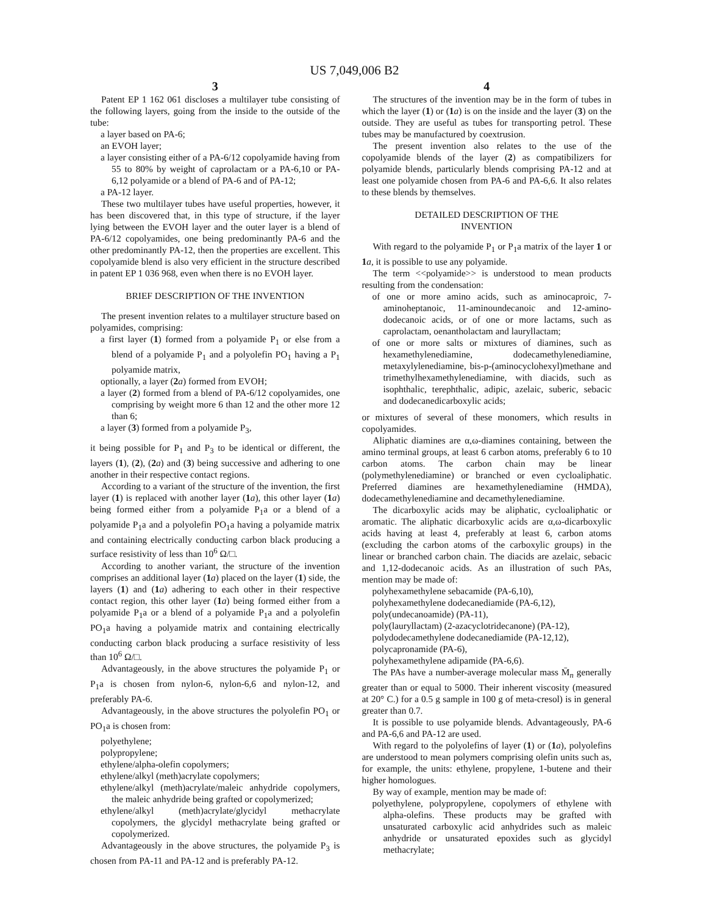US 7,049,006 B2
3
Patent EP 1 162 061 discloses a multilayer tube consisting of the following layers, going from the inside to the outside of the tube:
a layer based on PA-6;
an EVOH layer;
a layer consisting either of a PA-6/12 copolyamide having from 55 to 80% by weight of caprolactam or a PA-6,10 or PA-6,12 polyamide or a blend of PA-6 and of PA-12;
a PA-12 layer.
These two multilayer tubes have useful properties, however, it has been discovered that, in this type of structure, if the layer lying between the EVOH layer and the outer layer is a blend of PA-6/12 copolyamides, one being predominantly PA-6 and the other predominantly PA-12, then the properties are excellent. This copolyamide blend is also very efficient in the structure described in patent EP 1 036 968, even when there is no EVOH layer.
BRIEF DESCRIPTION OF THE INVENTION
The present invention relates to a multilayer structure based on polyamides, comprising:
a first layer (1) formed from a polyamide P<sub>1</sub> or else from a blend of a polyamide P<sub>1</sub> and a polyolefin PO<sub>1</sub> having a P<sub>1</sub> polyamide matrix,
optionally, a layer (2 a) formed from EVOH;
a layer (2) formed from a blend of PA-6/12 copolyamides, one comprising by weight more 6 than 12 and the other more 12 than 6;
a layer (3) formed from a polyamide P<sub>3</sub>,
it being possible for P<sub>1</sub> and P<sub>3</sub> to be identical or different, the layers (1), (2), (2 a) and (3) being successive and adhering to one another in their respective contact regions.
According to a variant of the structure of the invention, the first layer (1) is replaced with another layer (1 a), this other layer (1 a) being formed either from a polyamide P<sub>1</sub>a or a blend of a polyamide P<sub>1</sub>a and a polyolefin PO<sub>1</sub>a having a polyamide matrix and containing electrically conducting carbon black producing a surface resistivity of less than 10<sup>6</sup> Ω/□.
According to another variant, the structure of the invention comprises an additional layer (1 a) placed on the layer (1) side, the layers (1) and (1 a) adhering to each other in their respective contact region, this other layer (1 a) being formed either from a polyamide P<sub>1</sub>a or a blend of a polyamide P<sub>1</sub>a and a polyolefin PO<sub>1</sub>a having a polyamide matrix and containing electrically conducting carbon black producing a surface resistivity of less than 10<sup>6</sup> Ω/□.
Advantageously, in the above structures the polyamide P<sub>1</sub> or P<sub>1</sub>a is chosen from nylon-6, nylon-6,6 and nylon-12, and preferably PA-6.
Advantageously, in the above structures the polyolefin PO<sub>1</sub> or PO<sub>1</sub>a is chosen from:
polyethylene;
polypropylene;
ethylene/alpha-olefin copolymers;
ethylene/alkyl (meth)acrylate copolymers;
ethylene/alkyl (meth)acrylate/maleic anhydride copolymers, the maleic anhydride being grafted or copolymerized;
ethylene/alkyl (meth)acrylate/glycidyl methacrylate copolymers, the glycidyl methacrylate being grafted or copolymerized.
Advantageously in the above structures, the polyamide P<sub>3</sub> is chosen from PA-11 and PA-12 and is preferably PA-12.
4
The structures of the invention may be in the form of tubes in which the layer (1) or (1 a) is on the inside and the layer (3) on the outside. They are useful as tubes for transporting petrol. These tubes may be manufactured by coextrusion.
The present invention also relates to the use of the copolyamide blends of the layer (2) as compatibilizers for polyamide blends, particularly blends comprising PA-12 and at least one polyamide chosen from PA-6 and PA-6,6. It also relates to these blends by themselves.
DETAILED DESCRIPTION OF THE
INVENTION
With regard to the polyamide P<sub>1</sub> or P<sub>1</sub>a matrix of the layer 1 or 1 a, it is possible to use any polyamide.
The term <<polyamide>> is understood to mean products resulting from the condensation:
of one or more amino acids, such as aminocaproic, 7-aminoheptanoic, 11-aminoundecanoic and 12-amino-dodecanoic acids, or of one or more lactams, such as caprolactam, oenantholactam and lauryllactam;
of one or more salts or mixtures of diamines, such as hexamethylenediamine, dodecamethylenediamine, metaxylylenediamine, bis-p-(aminocyclohexyl)methane and trimethylhexamethylenediamine, with diacids, such as isophthalic, terephthalic, adipic, azelaic, suberic, sebacic and dodecanedicarboxylic acids;
or mixtures of several of these monomers, which results in copolyamides.
Aliphatic diamines are α,ω-diamines containing, between the amino terminal groups, at least 6 carbon atoms, preferably 6 to 10 carbon atoms. The carbon chain may be linear (polymethylenediamine) or branched or even cycloaliphatic. Preferred diamines are hexamethylenediamine (HMDA), dodecamethylenediamine and decamethylenediamine.
The dicarboxylic acids may be aliphatic, cycloaliphatic or aromatic. The aliphatic dicarboxylic acids are α,ω-dicarboxylic acids having at least 4, preferably at least 6, carbon atoms (excluding the carbon atoms of the carboxylic groups) in the linear or branched carbon chain. The diacids are azelaic, sebacic and 1,12-dodecanoic acids. As an illustration of such PAs, mention may be made of:
polyhexamethylene sebacamide (PA-6,10),
polyhexamethylene dodecanediamide (PA-6,12),
poly(undecanoamide) (PA-11),
poly(lauryllactam) (2-azacyclotridecanone) (PA-12),
polydodecamethylene dodecanediamide (PA-12,12),
polycapronamide (PA-6),
polyhexamethylene adipamide (PA-6,6).
The PAs have a number-average molecular mass M̄<sub>n</sub> generally greater than or equal to 5000. Their inherent viscosity (measured at 20° C.) for a 0.5 g sample in 100 g of meta-cresol) is in general greater than 0.7.
It is possible to use polyamide blends. Advantageously, PA-6 and PA-6,6 and PA-12 are used.
With regard to the polyolefins of layer (1) or (1 a), polyolefins are understood to mean polymers comprising olefin units such as, for example, the units: ethylene, propylene, 1-butene and their higher homologues.
By way of example, mention may be made of:
polyethylene, polypropylene, copolymers of ethylene with alpha-olefins. These products may be grafted with unsaturated carboxylic acid anhydrides such as maleic anhydride or unsaturated epoxides such as glycidyl methacrylate;